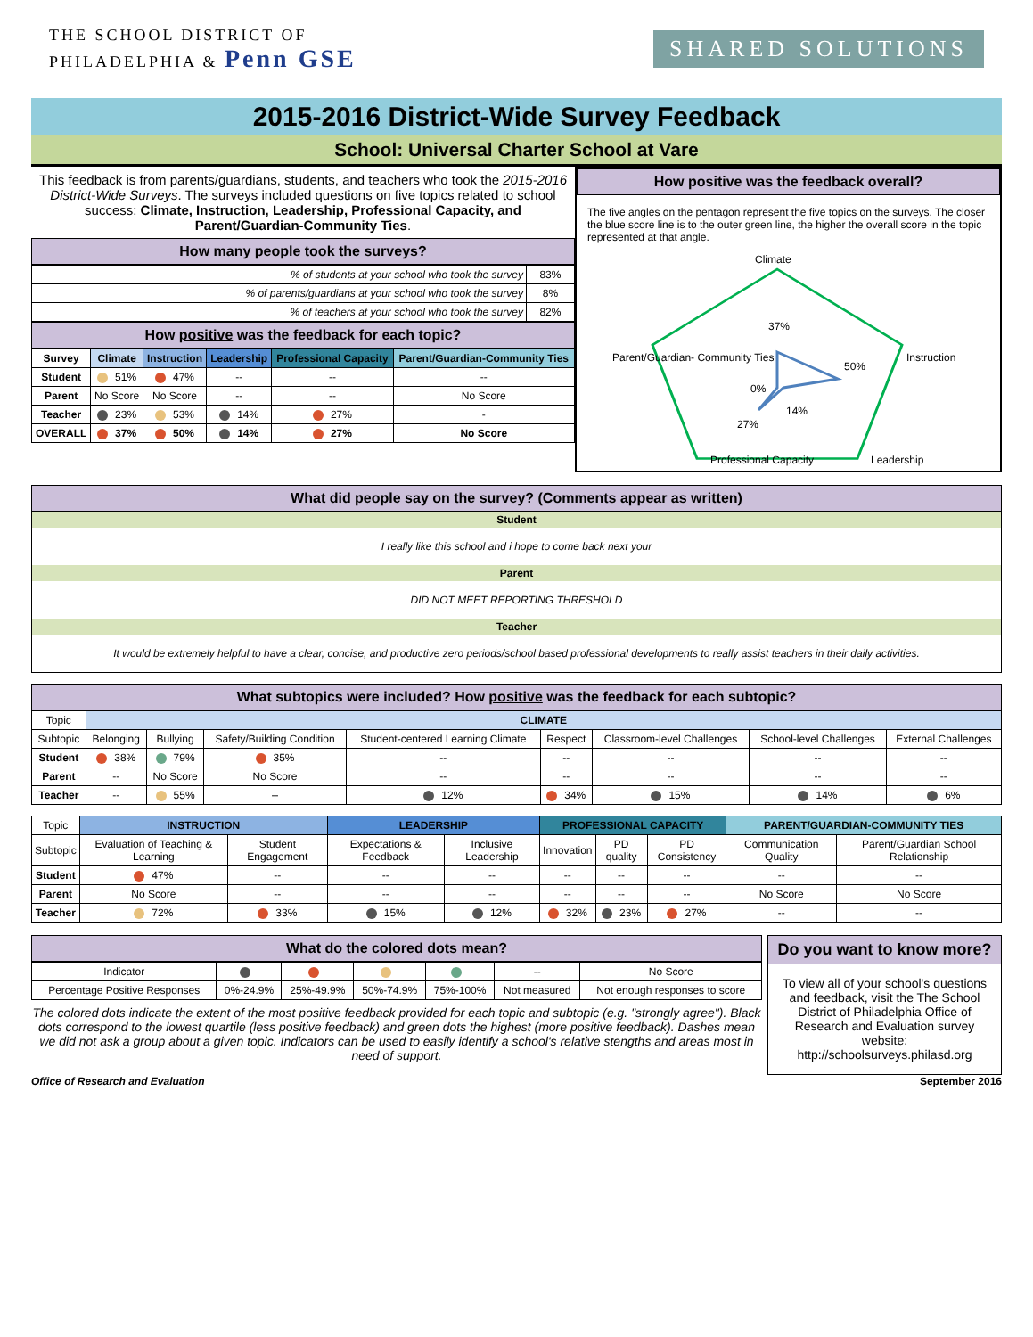THE SCHOOL DISTRICT OF
PHILADELPHIA & Penn GSE
SHARED SOLUTIONS
2015-2016 District-Wide Survey Feedback
School: Universal Charter School at Vare
This feedback is from parents/guardians, students, and teachers who took the 2015-2016 District-Wide Surveys. The surveys included questions on five topics related to school success: Climate, Instruction, Leadership, Professional Capacity, and Parent/Guardian-Community Ties.
How many people took the surveys?
| % of students at your school who took the survey | 83% |
| % of parents/guardians at your school who took the survey | 8% |
| % of teachers at your school who took the survey | 82% |
How positive was the feedback for each topic?
| Survey | Climate | Instruction | Leadership | Professional Capacity | Parent/Guardian-Community Ties |
| --- | --- | --- | --- | --- | --- |
| Student | 51% | 47% | -- | -- | -- |
| Parent | No Score | No Score | -- | -- | No Score |
| Teacher | 23% | 53% | 14% | 27% | - |
| OVERALL | 37% | 50% | 14% | 27% | No Score |
How positive was the feedback overall?
The five angles on the pentagon represent the five topics on the surveys. The closer the blue score line is to the outer green line, the higher the overall score in the topic represented at that angle.
Climate
Instruction
Leadership
Professional Capacity
Parent/Guardian- Community Ties
37%
50%
14%
27%
0%
What did people say on the survey? (Comments appear as written)
Student
I really like this school and i hope to come back next your
Parent
DID NOT MEET REPORTING THRESHOLD
Teacher
It would be extremely helpful to have a clear, concise, and productive zero periods/school based professional developments to really assist teachers in their daily activities.
What subtopics were included? How positive was the feedback for each subtopic?
| Topic | CLIMATE | | | | | | | |
| Subtopic | Belonging | Bullying | Safety/Building Condition | Student-centered Learning Climate | Respect | Classroom-level Challenges | School-level Challenges | External Challenges |
| Student | 38% | 79% | 35% | -- | -- | -- | -- | -- |
| Parent | -- | No Score | No Score | -- | -- | -- | -- | -- |
| Teacher | -- | 55% | -- | 12% | 34% | 15% | 14% | 6% |
| Topic | INSTRUCTION | | LEADERSHIP | | PROFESSIONAL CAPACITY | | | PARENT/GUARDIAN-COMMUNITY TIES | |
| Subtopic | Evaluation of Teaching & Learning | Student Engagement | Expectations & Feedback | Inclusive Leadership | Innovation | PD quality | PD Consistency | Communication Quality | Parent/Guardian School Relationship |
| Student | 47% | -- | -- | -- | -- | -- | -- | -- | -- |
| Parent | No Score | -- | -- | -- | -- | -- | -- | No Score | No Score |
| Teacher | 72% | 33% | 15% | 12% | 32% | 23% | 27% | -- | -- |
What do the colored dots mean?
| Indicator | | | | | -- | No Score |
| Percentage Positive Responses | 0%-24.9% | 25%-49.9% | 50%-74.9% | 75%-100% | Not measured | Not enough responses to score |
The colored dots indicate the extent of the most positive feedback provided for each topic and subtopic (e.g. "strongly agree"). Black dots correspond to the lowest quartile (less positive feedback) and green dots the highest (more positive feedback). Dashes mean we did not ask a group about a given topic. Indicators can be used to easily identify a school's relative stengths and areas most in need of support.
Do you want to know more?
To view all of your school's questions and feedback, visit the The School District of Philadelphia Office of Research and Evaluation survey website: http://schoolsurveys.philasd.org
Office of Research and Evaluation September 2016